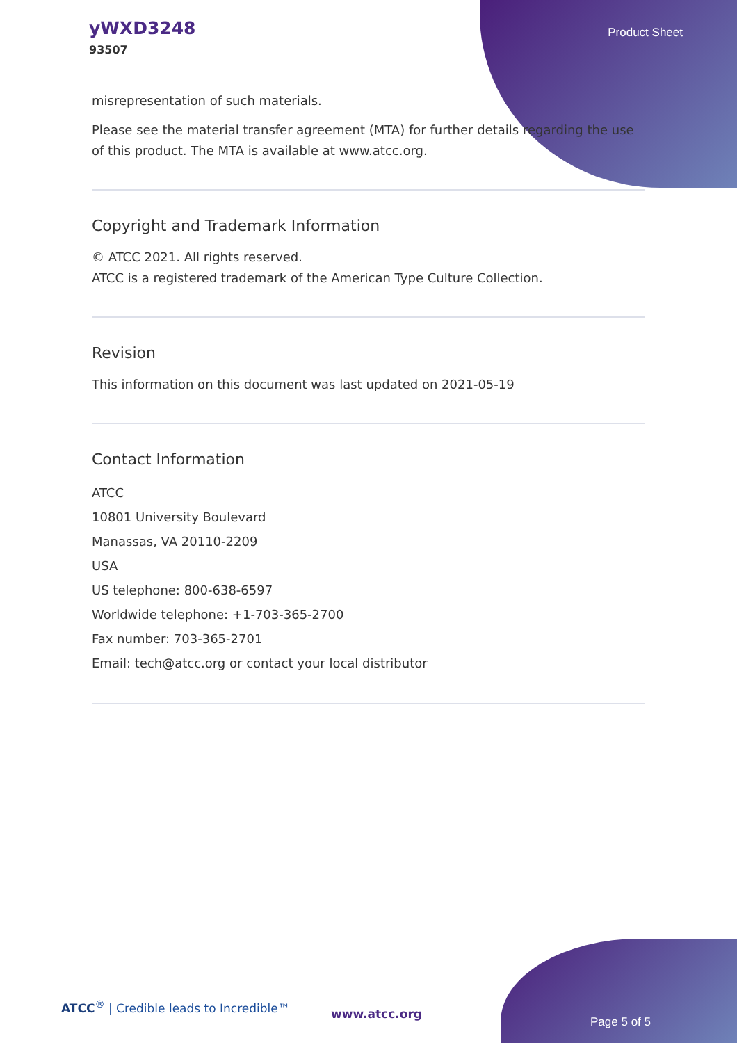yWXD3248
93507
Product Sheet
misrepresentation of such materials.
Please see the material transfer agreement (MTA) for further details regarding the use of this product. The MTA is available at www.atcc.org.
Copyright and Trademark Information
© ATCC 2021. All rights reserved.
ATCC is a registered trademark of the American Type Culture Collection.
Revision
This information on this document was last updated on 2021-05-19
Contact Information
ATCC
10801 University Boulevard
Manassas, VA 20110-2209
USA
US telephone: 800-638-6597
Worldwide telephone: +1-703-365-2700
Fax number: 703-365-2701
Email: tech@atcc.org or contact your local distributor
ATCC<sup>®</sup> | Credible leads to Incredible™
www.atcc.org
Page 5 of 5